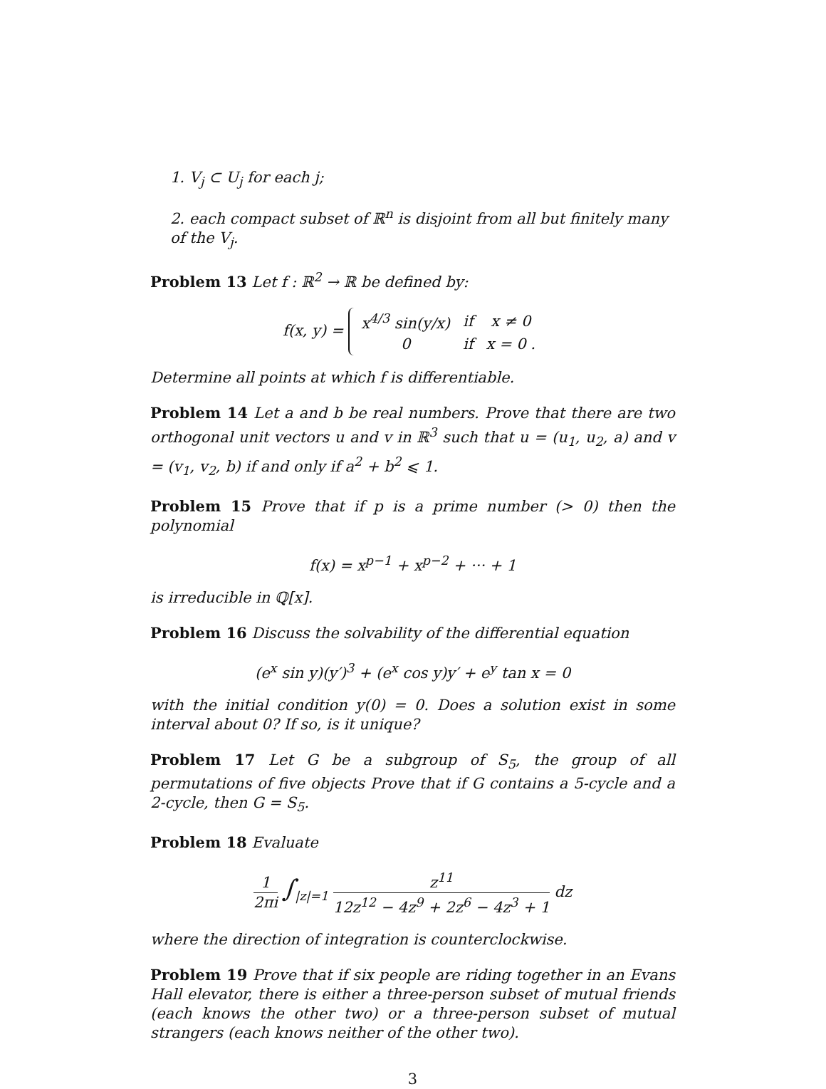1. V<sub>j</sub> ⊂ U<sub>j</sub> for each j;
2. each compact subset of ℝ<sup>n</sup> is disjoint from all but finitely many of the V<sub>j</sub>.
Problem 13 Let f : ℝ<sup>2</sup> → ℝ be defined by:
f(x, y) =
| x<sup>4/3</sup> sin(y/x) | if | x ≠ 0 |
| 0 | if | x = 0 . |
Determine all points at which f is differentiable.
Problem 14 Let a and b be real numbers. Prove that there are two orthogonal unit vectors u and v in ℝ<sup>3</sup> such that u = (u<sub>1</sub>, u<sub>2</sub>, a) and v = (v<sub>1</sub>, v<sub>2</sub>, b) if and only if a<sup>2</sup> + b<sup>2</sup> ⩽ 1.
Problem 15 Prove that if p is a prime number (> 0) then the polynomial
f(x) = x<sup>p−1</sup> + x<sup>p−2</sup> + ··· + 1
is irreducible in ℚ[x].
Problem 16 Discuss the solvability of the differential equation
(e<sup>x</sup> sin y)(y′)<sup>3</sup> + (e<sup>x</sup> cos y)y′ + e<sup>y</sup> tan x = 0
with the initial condition y(0) = 0. Does a solution exist in some interval about 0? If so, is it unique?
Problem 17 Let G be a subgroup of S<sub>5</sub>, the group of all permutations of five objects Prove that if G contains a 5-cycle and a 2-cycle, then G = S<sub>5</sub>.
Problem 18 Evaluate
1 2πi ∫<sub>|z|=1</sub> z<sup>11</sup> 12z<sup>12</sup> − 4z<sup>9</sup> + 2z<sup>6</sup> − 4z<sup>3</sup> + 1 dz
where the direction of integration is counterclockwise.
Problem 19 Prove that if six people are riding together in an Evans Hall elevator, there is either a three-person subset of mutual friends (each knows the other two) or a three-person subset of mutual strangers (each knows neither of the other two).
3